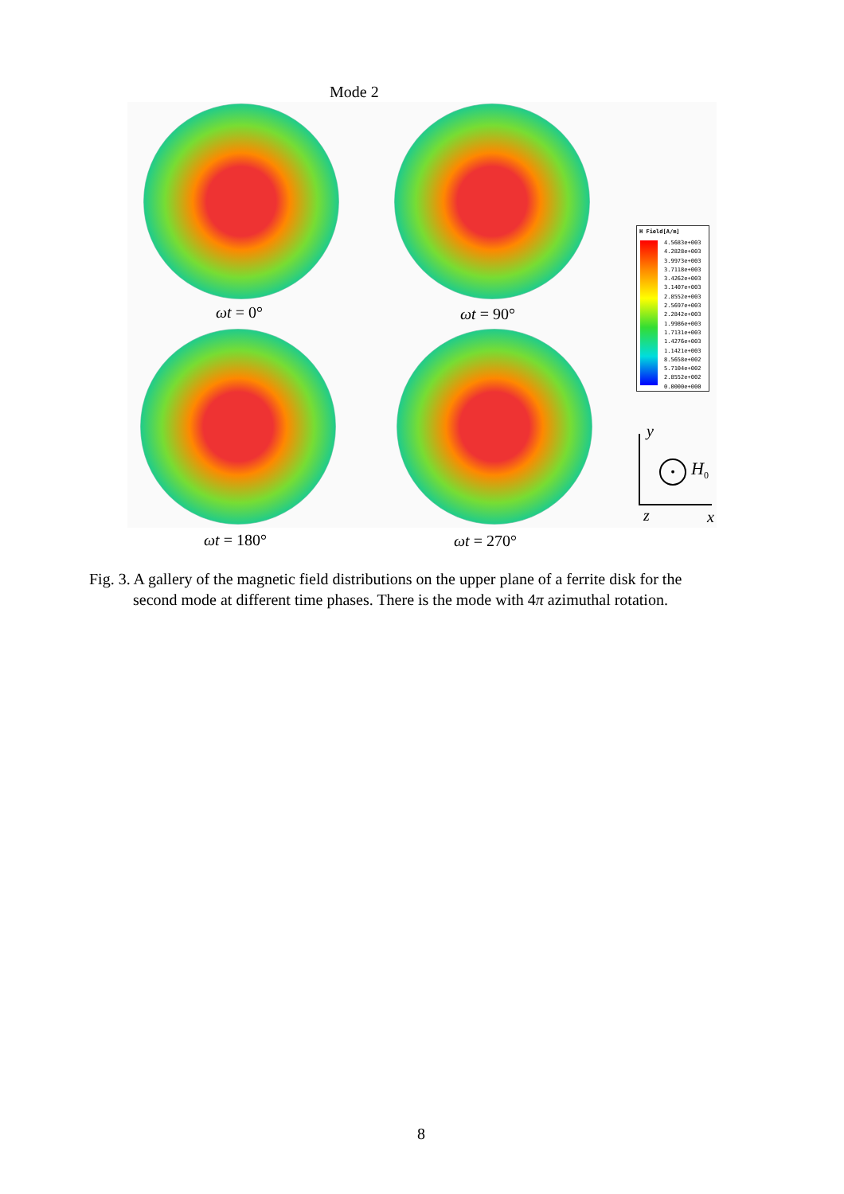Mode 2
ωt = 0° ωt = 90°
ωt = 180° ωt = 270°
H Field[A/m]
4.5683e+003
4.2828e+003
3.9973e+003
3.7118e+003
3.4262e+003
3.1407e+003
2.8552e+003
2.5697e+003
2.2842e+003
1.9986e+003
1.7131e+003
1.4276e+003
1.1421e+003
8.5658e+002
5.7104e+002
2.8552e+002
0.0000e+000
y
z x
• H<sub>0</sub>
Fig. 3. A gallery of the magnetic field distributions on the upper plane of a ferrite disk for the
second mode at different time phases. There is the mode with 4π azimuthal rotation.
8